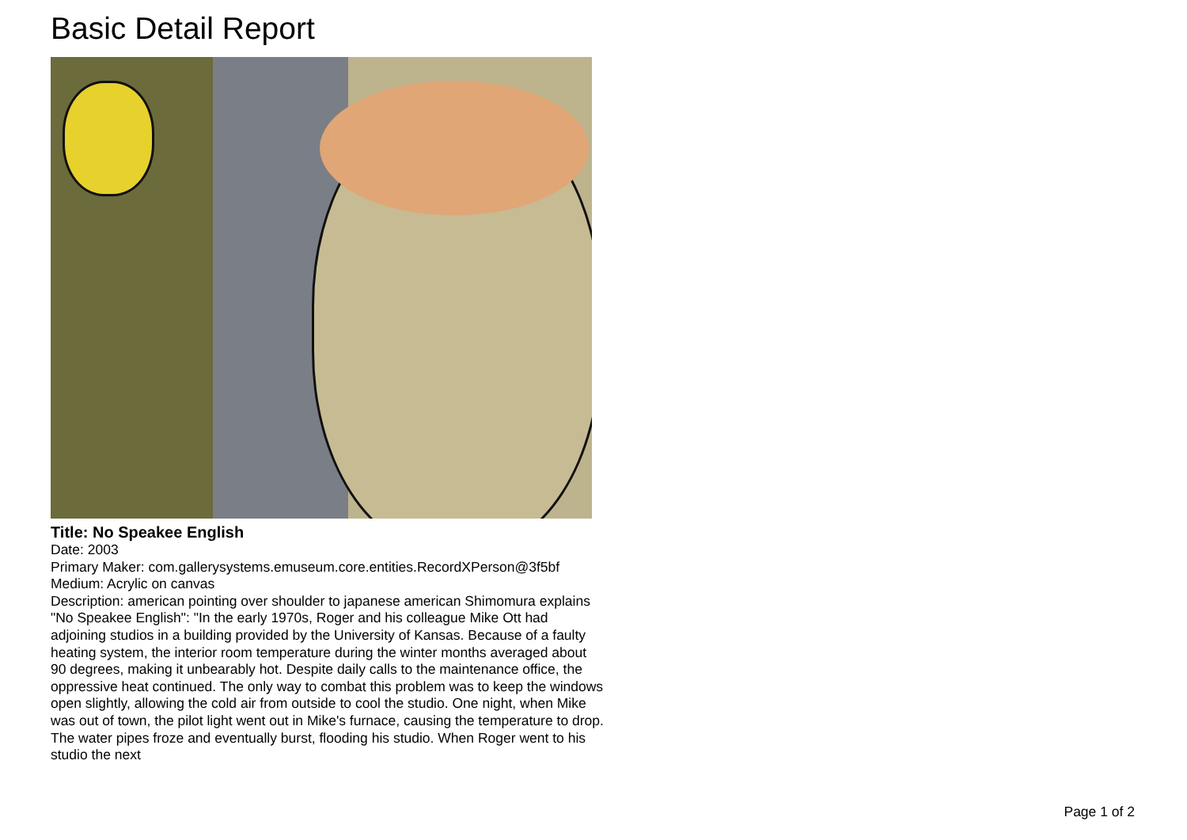Basic Detail Report
Title: No Speakee English
Date: 2003
Primary Maker: com.gallerysystems.emuseum.core.entities.RecordXPerson@3f5bf
Medium: Acrylic on canvas
Description: american pointing over shoulder to japanese american Shimomura explains "No Speakee English": "In the early 1970s, Roger and his colleague Mike Ott had adjoining studios in a building provided by the University of Kansas. Because of a faulty heating system, the interior room temperature during the winter months averaged about 90 degrees, making it unbearably hot. Despite daily calls to the maintenance office, the oppressive heat continued. The only way to combat this problem was to keep the windows open slightly, allowing the cold air from outside to cool the studio. One night, when Mike was out of town, the pilot light went out in Mike's furnace, causing the temperature to drop. The water pipes froze and eventually burst, flooding his studio. When Roger went to his studio the next
Page 1 of 2